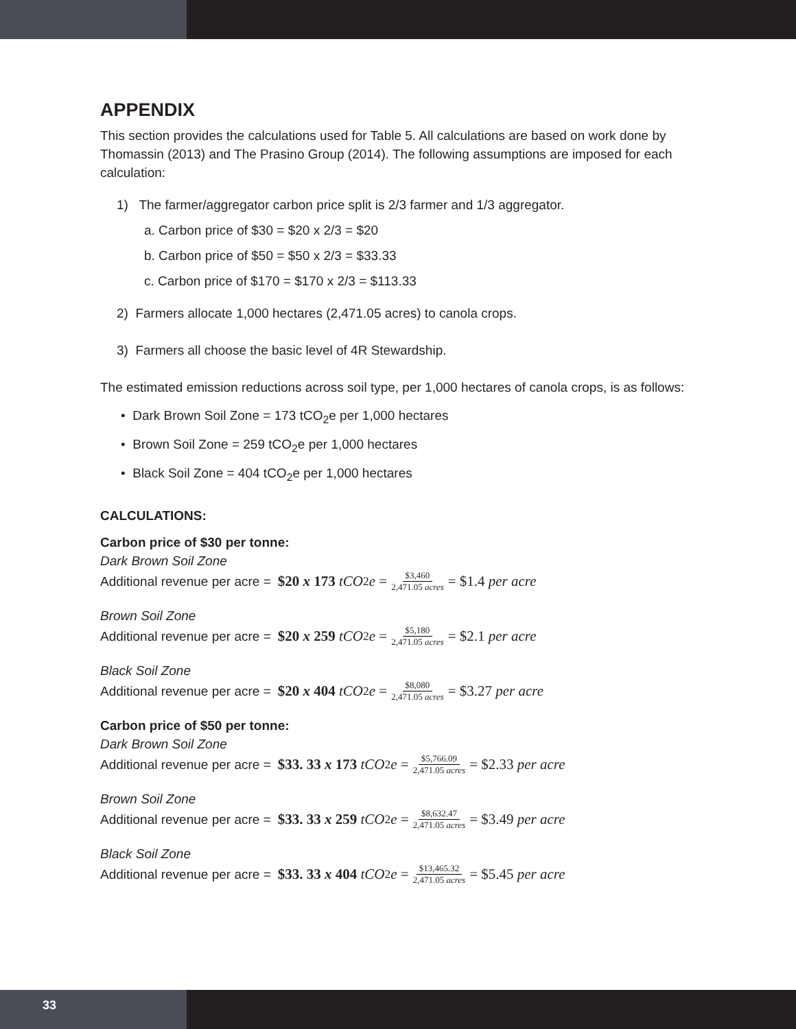APPENDIX
This section provides the calculations used for Table 5. All calculations are based on work done by Thomassin (2013) and The Prasino Group (2014). The following assumptions are imposed for each calculation:
1) The farmer/aggregator carbon price split is 2/3 farmer and 1/3 aggregator.
a. Carbon price of $30 = $20 x 2/3 = $20
b. Carbon price of $50 = $50 x 2/3 = $33.33
c. Carbon price of $170 = $170 x 2/3 = $113.33
2) Farmers allocate 1,000 hectares (2,471.05 acres) to canola crops.
3) Farmers all choose the basic level of 4R Stewardship.
The estimated emission reductions across soil type, per 1,000 hectares of canola crops, is as follows:
• Dark Brown Soil Zone = 173 tCO<sub>2</sub>e per 1,000 hectares
• Brown Soil Zone = 259 tCO<sub>2</sub>e per 1,000 hectares
• Black Soil Zone = 404 tCO<sub>2</sub>e per 1,000 hectares
CALCULATIONS:
Carbon price of $30 per tonne:
Dark Brown Soil Zone
Additional revenue per acre = $20 x 173 tCO<sub>2</sub> e = $3,460 2,471.05 acres = $1.4 per acre
Brown Soil Zone
Additional revenue per acre = $20 x 259 tCO<sub>2</sub> e = $5,180 2,471.05 acres = $2.1 per acre
Black Soil Zone
Additional revenue per acre = $20 x 404 tCO<sub>2</sub> e = $8,080 2,471.05 acres = $3.27 per acre
Carbon price of $50 per tonne:
Dark Brown Soil Zone
Additional revenue per acre = $33. 33 x 173 tCO<sub>2</sub> e = $5,766.09 2,471.05 acres = $2.33 per acre
Brown Soil Zone
Additional revenue per acre = $33. 33 x 259 tCO<sub>2</sub> e = $8,632.47 2,471.05 acres = $3.49 per acre
Black Soil Zone
Additional revenue per acre = $33. 33 x 404 tCO<sub>2</sub> e = $13,465.32 2,471.05 acres = $5.45 per acre
33